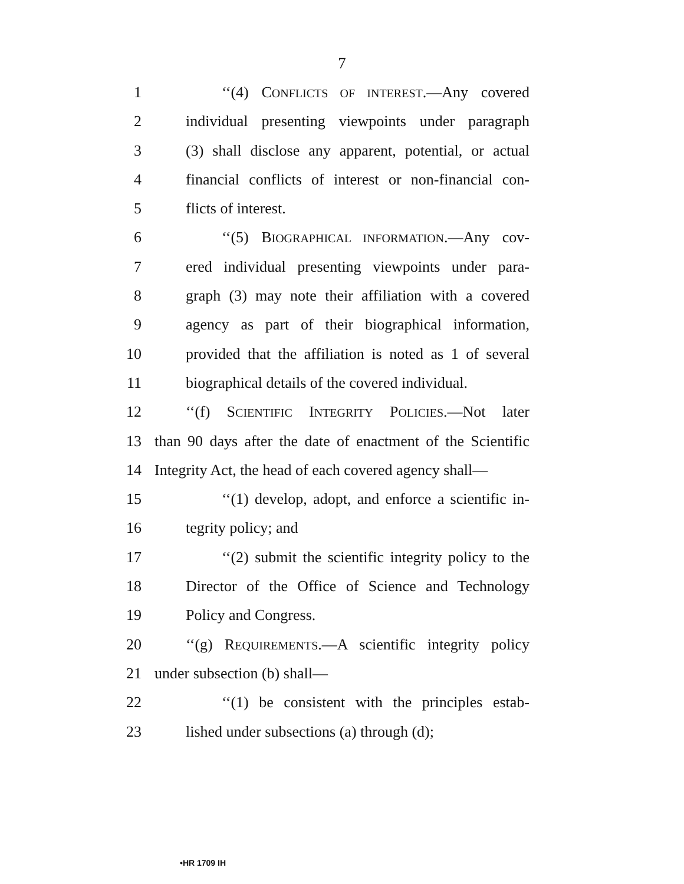7
1 ‘‘(4) CONFLICTS OF INTEREST.—Any covered
2 individual presenting viewpoints under paragraph
3 (3) shall disclose any apparent, potential, or actual
4 financial conflicts of interest or non-financial con-
5 flicts of interest.
6 ‘‘(5) BIOGRAPHICAL INFORMATION.—Any cov-
7 ered individual presenting viewpoints under para-
8 graph (3) may note their affiliation with a covered
9 agency as part of their biographical information,
10 provided that the affiliation is noted as 1 of several
11 biographical details of the covered individual.
12 ‘‘(f) SCIENTIFIC INTEGRITY POLICIES.—Not later
13 than 90 days after the date of enactment of the Scientific
14 Integrity Act, the head of each covered agency shall—
15 ‘‘(1) develop, adopt, and enforce a scientific in-
16 tegrity policy; and
17 ‘‘(2) submit the scientific integrity policy to the
18 Director of the Office of Science and Technology
19 Policy and Congress.
20 ‘‘(g) REQUIREMENTS.—A scientific integrity policy
21 under subsection (b) shall—
22 ‘‘(1) be consistent with the principles estab-
23 lished under subsections (a) through (d);
•HR 1709 IH